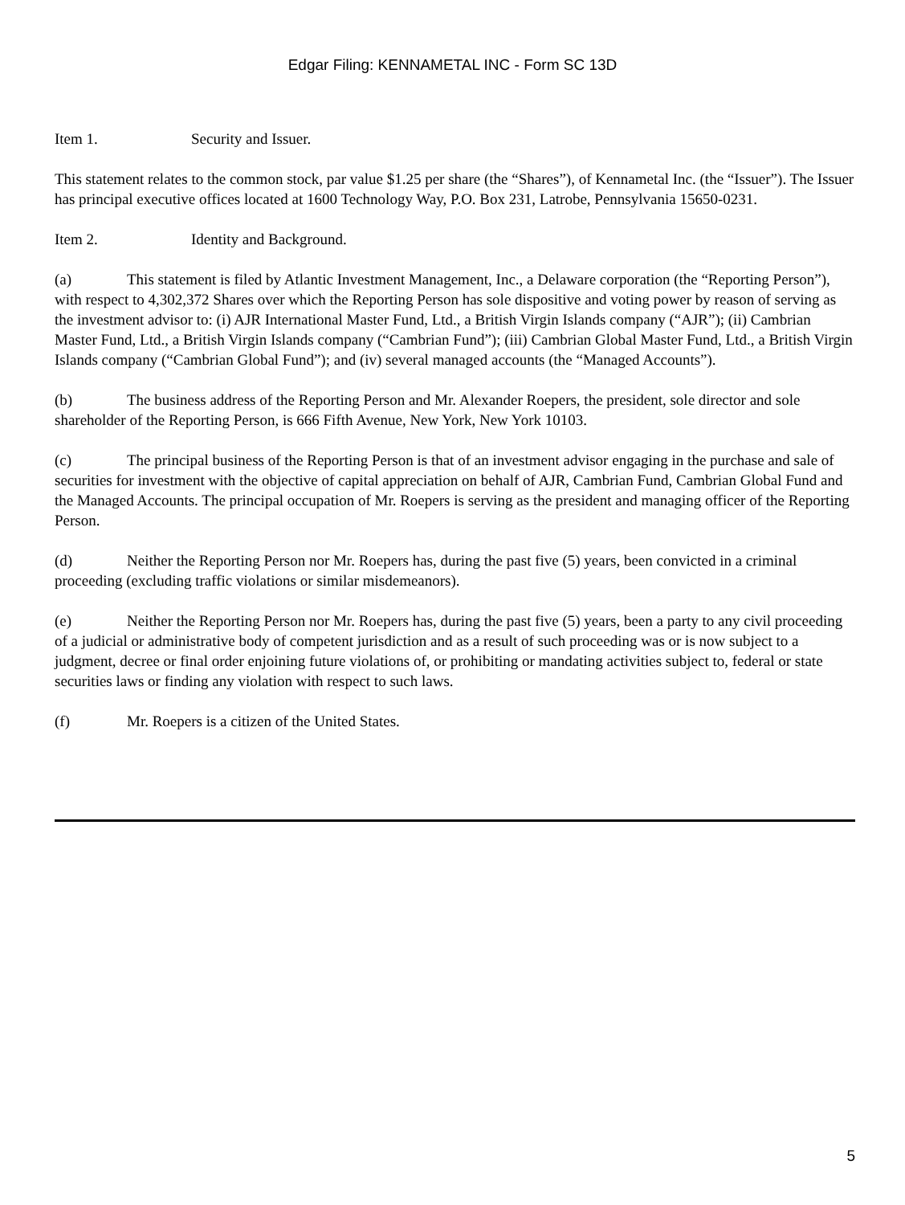Edgar Filing: KENNAMETAL INC - Form SC 13D
Item 1. Security and Issuer.
This statement relates to the common stock, par value $1.25 per share (the “Shares”), of Kennametal Inc. (the “Issuer”). The Issuer has principal executive offices located at 1600 Technology Way, P.O. Box 231, Latrobe, Pennsylvania 15650-0231.
Item 2. Identity and Background.
(a) This statement is filed by Atlantic Investment Management, Inc., a Delaware corporation (the “Reporting Person”), with respect to 4,302,372 Shares over which the Reporting Person has sole dispositive and voting power by reason of serving as the investment advisor to: (i) AJR International Master Fund, Ltd., a British Virgin Islands company (“AJR”); (ii) Cambrian Master Fund, Ltd., a British Virgin Islands company (“Cambrian Fund”); (iii) Cambrian Global Master Fund, Ltd., a British Virgin Islands company (“Cambrian Global Fund”); and (iv) several managed accounts (the “Managed Accounts”).
(b) The business address of the Reporting Person and Mr. Alexander Roepers, the president, sole director and sole shareholder of the Reporting Person, is 666 Fifth Avenue, New York, New York 10103.
(c) The principal business of the Reporting Person is that of an investment advisor engaging in the purchase and sale of securities for investment with the objective of capital appreciation on behalf of AJR, Cambrian Fund, Cambrian Global Fund and the Managed Accounts. The principal occupation of Mr. Roepers is serving as the president and managing officer of the Reporting Person.
(d) Neither the Reporting Person nor Mr. Roepers has, during the past five (5) years, been convicted in a criminal proceeding (excluding traffic violations or similar misdemeanors).
(e) Neither the Reporting Person nor Mr. Roepers has, during the past five (5) years, been a party to any civil proceeding of a judicial or administrative body of competent jurisdiction and as a result of such proceeding was or is now subject to a judgment, decree or final order enjoining future violations of, or prohibiting or mandating activities subject to, federal or state securities laws or finding any violation with respect to such laws.
(f) Mr. Roepers is a citizen of the United States.
5